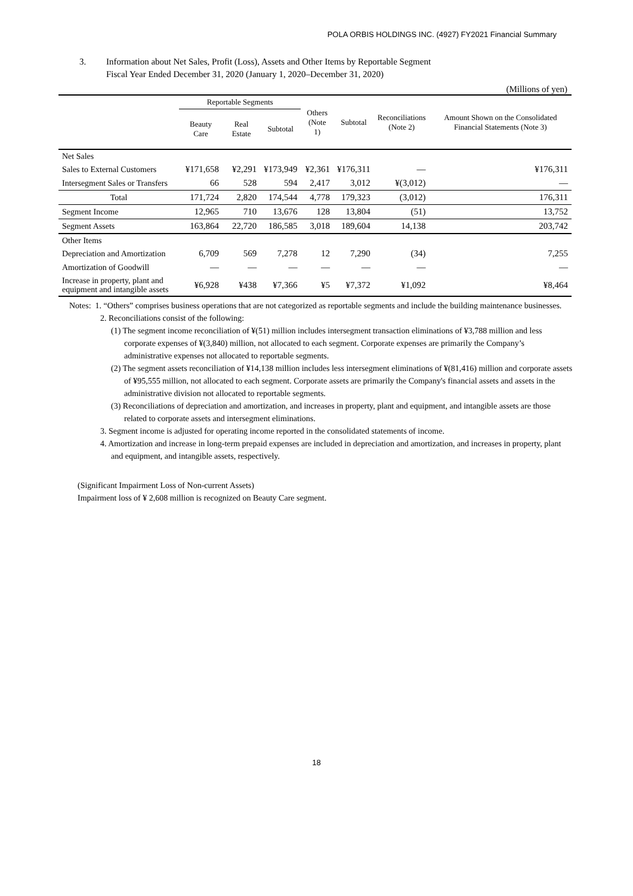POLA ORBIS HOLDINGS INC. (4927) FY2021 Financial Summary
3. Information about Net Sales, Profit (Loss), Assets and Other Items by Reportable Segment
Fiscal Year Ended December 31, 2020 (January 1, 2020–December 31, 2020)
(Millions of yen)
| | Reportable Segments | | | Others (Note 1) | Subtotal | Reconciliations (Note 2) | Amount Shown on the Consolidated Financial Statements (Note 3) |
| --- | --- | --- | --- | --- | --- | --- | --- |
| | Beauty Care | Real Estate | Subtotal | | | | |
| Net Sales | | | | | | | |
| Sales to External Customers | ¥171,658 | ¥2,291 | ¥173,949 | ¥2,361 | ¥176,311 | — | ¥176,311 |
| Intersegment Sales or Transfers | 66 | 528 | 594 | 2,417 | 3,012 | ¥(3,012) | — |
| Total | 171,724 | 2,820 | 174,544 | 4,778 | 179,323 | (3,012) | 176,311 |
| Segment Income | 12,965 | 710 | 13,676 | 128 | 13,804 | (51) | 13,752 |
| Segment Assets | 163,864 | 22,720 | 186,585 | 3,018 | 189,604 | 14,138 | 203,742 |
| Other Items | | | | | | | |
| Depreciation and Amortization | 6,709 | 569 | 7,278 | 12 | 7,290 | (34) | 7,255 |
| Amortization of Goodwill | — | — | — | — | — | — | — |
| Increase in property, plant and equipment and intangible assets | ¥6,928 | ¥438 | ¥7,366 | ¥5 | ¥7,372 | ¥1,092 | ¥8,464 |
Notes: 1. “Others” comprises business operations that are not categorized as reportable segments and include the building maintenance businesses.
2. Reconciliations consist of the following:
(1) The segment income reconciliation of ¥(51) million includes intersegment transaction eliminations of ¥3,788 million and less corporate expenses of ¥(3,840) million, not allocated to each segment. Corporate expenses are primarily the Company’s administrative expenses not allocated to reportable segments.
(2) The segment assets reconciliation of ¥14,138 million includes less intersegment eliminations of ¥(81,416) million and corporate assets of ¥95,555 million, not allocated to each segment. Corporate assets are primarily the Company's financial assets and assets in the administrative division not allocated to reportable segments.
(3) Reconciliations of depreciation and amortization, and increases in property, plant and equipment, and intangible assets are those related to corporate assets and intersegment eliminations.
3. Segment income is adjusted for operating income reported in the consolidated statements of income.
4. Amortization and increase in long-term prepaid expenses are included in depreciation and amortization, and increases in property, plant and equipment, and intangible assets, respectively.
(Significant Impairment Loss of Non-current Assets)
Impairment loss of ¥ 2,608 million is recognized on Beauty Care segment.
18